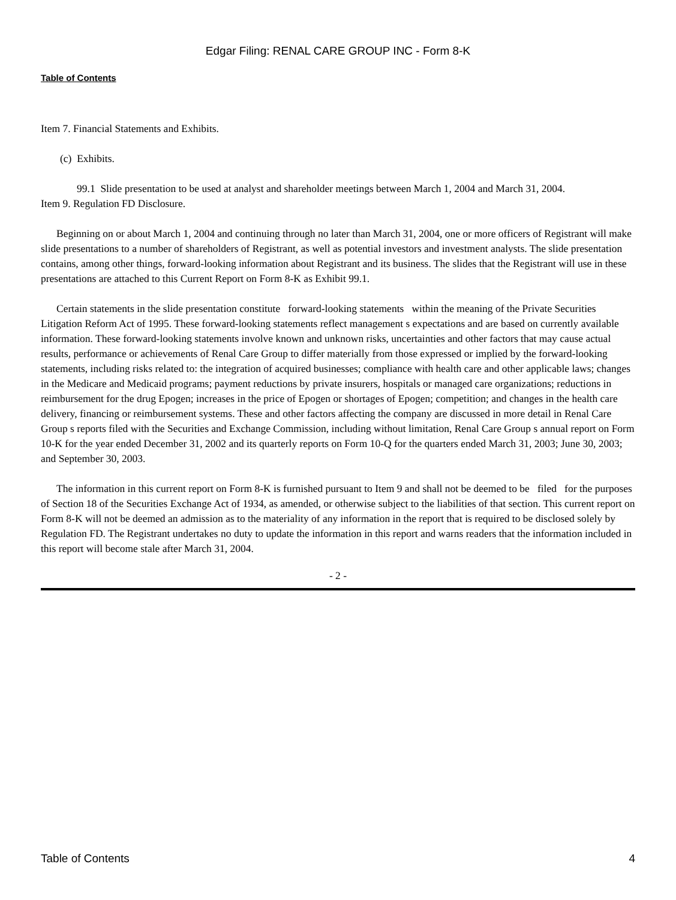Edgar Filing: RENAL CARE GROUP INC - Form 8-K
Table of Contents
Item 7. Financial Statements and Exhibits.
(c) Exhibits.
99.1 Slide presentation to be used at analyst and shareholder meetings between March 1, 2004 and March 31, 2004.
Item 9. Regulation FD Disclosure.
Beginning on or about March 1, 2004 and continuing through no later than March 31, 2004, one or more officers of Registrant will make slide presentations to a number of shareholders of Registrant, as well as potential investors and investment analysts. The slide presentation contains, among other things, forward-looking information about Registrant and its business. The slides that the Registrant will use in these presentations are attached to this Current Report on Form 8-K as Exhibit 99.1.
Certain statements in the slide presentation constitute forward-looking statements within the meaning of the Private Securities Litigation Reform Act of 1995. These forward-looking statements reflect management s expectations and are based on currently available information. These forward-looking statements involve known and unknown risks, uncertainties and other factors that may cause actual results, performance or achievements of Renal Care Group to differ materially from those expressed or implied by the forward-looking statements, including risks related to: the integration of acquired businesses; compliance with health care and other applicable laws; changes in the Medicare and Medicaid programs; payment reductions by private insurers, hospitals or managed care organizations; reductions in reimbursement for the drug Epogen; increases in the price of Epogen or shortages of Epogen; competition; and changes in the health care delivery, financing or reimbursement systems. These and other factors affecting the company are discussed in more detail in Renal Care Group s reports filed with the Securities and Exchange Commission, including without limitation, Renal Care Group s annual report on Form 10-K for the year ended December 31, 2002 and its quarterly reports on Form 10-Q for the quarters ended March 31, 2003; June 30, 2003; and September 30, 2003.
The information in this current report on Form 8-K is furnished pursuant to Item 9 and shall not be deemed to be filed for the purposes of Section 18 of the Securities Exchange Act of 1934, as amended, or otherwise subject to the liabilities of that section. This current report on Form 8-K will not be deemed an admission as to the materiality of any information in the report that is required to be disclosed solely by Regulation FD. The Registrant undertakes no duty to update the information in this report and warns readers that the information included in this report will become stale after March 31, 2004.
- 2 -
Table of Contents 4